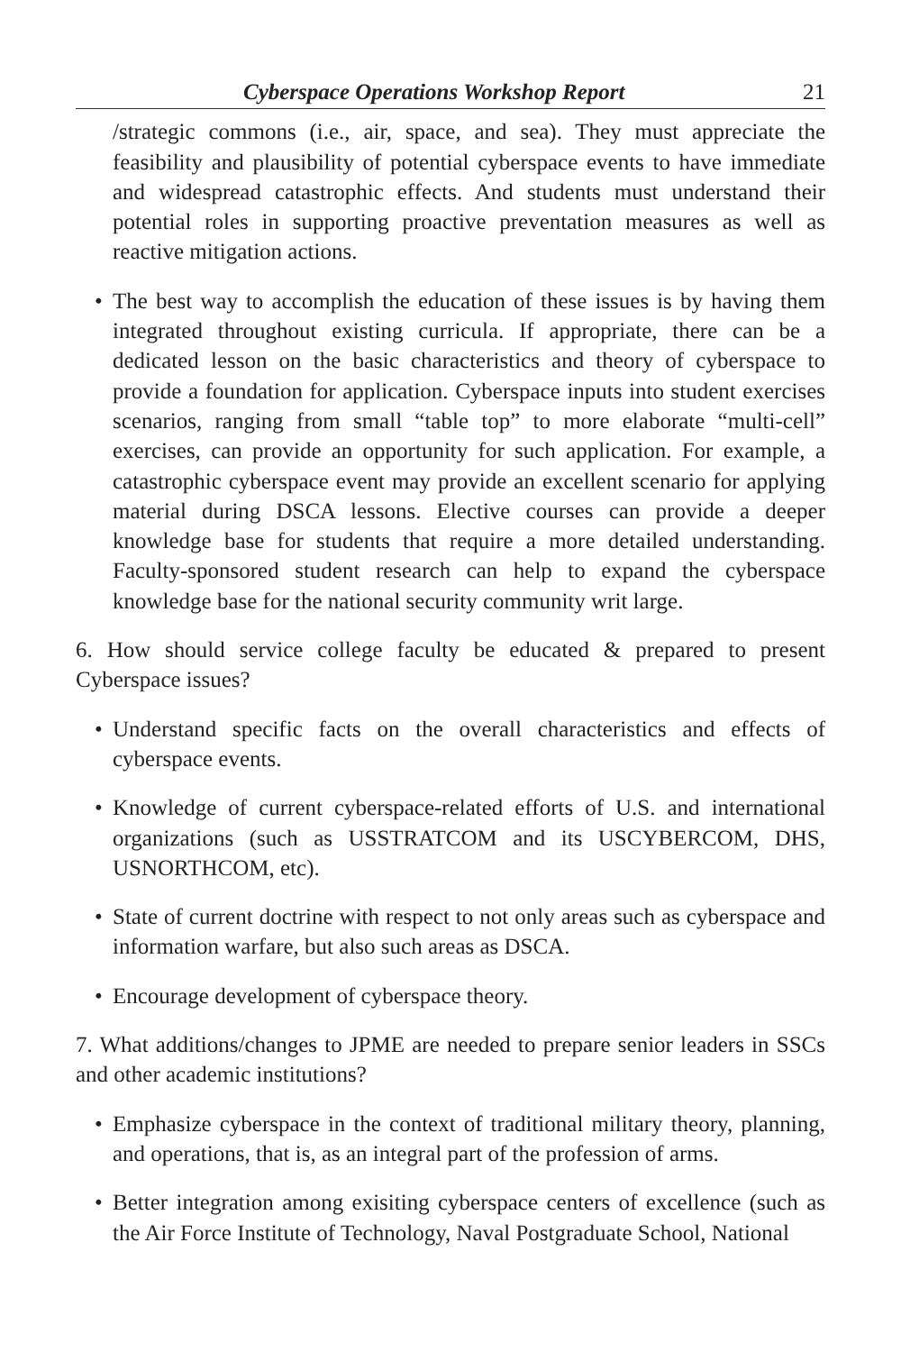Cyberspace Operations Workshop Report 21
/strategic commons (i.e., air, space, and sea). They must appreciate the feasibility and plausibility of potential cyberspace events to have immediate and widespread catastrophic effects. And students must understand their potential roles in supporting proactive preventation measures as well as reactive mitigation actions.
• The best way to accomplish the education of these issues is by having them integrated throughout existing curricula. If appropriate, there can be a dedicated lesson on the basic characteristics and theory of cyberspace to provide a foundation for application. Cyberspace inputs into student exercises scenarios, ranging from small “table top” to more elaborate “multi-cell” exercises, can provide an opportunity for such application. For example, a catastrophic cyberspace event may provide an excellent scenario for applying material during DSCA lessons. Elective courses can provide a deeper knowledge base for students that require a more detailed understanding. Faculty-sponsored student research can help to expand the cyberspace knowledge base for the national security community writ large.
6. How should service college faculty be educated & prepared to present Cyberspace issues?
• Understand specific facts on the overall characteristics and effects of cyberspace events.
• Knowledge of current cyberspace-related efforts of U.S. and international organizations (such as USSTRATCOM and its USCYBERCOM, DHS, USNORTHCOM, etc).
• State of current doctrine with respect to not only areas such as cyberspace and information warfare, but also such areas as DSCA.
• Encourage development of cyberspace theory.
7. What additions/changes to JPME are needed to prepare senior leaders in SSCs and other academic institutions?
• Emphasize cyberspace in the context of traditional military theory, planning, and operations, that is, as an integral part of the profession of arms.
• Better integration among exisiting cyberspace centers of excellence (such as the Air Force Institute of Technology, Naval Postgraduate School, National